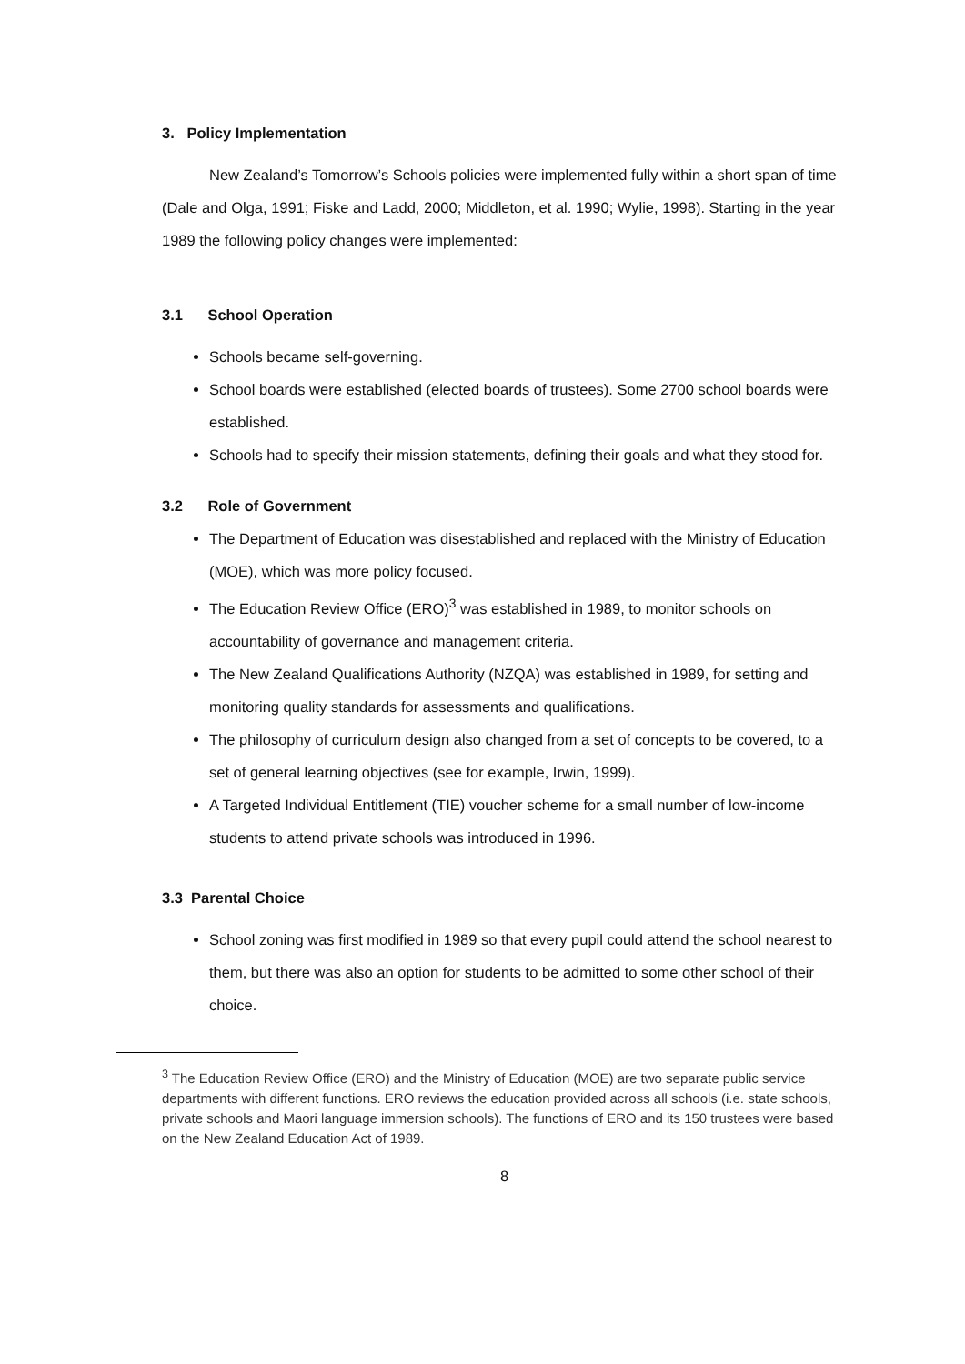3. Policy Implementation
New Zealand’s Tomorrow’s Schools policies were implemented fully within a short span of time (Dale and Olga, 1991; Fiske and Ladd, 2000; Middleton, et al. 1990; Wylie, 1998). Starting in the year 1989 the following policy changes were implemented:
3.1 School Operation
Schools became self-governing.
School boards were established (elected boards of trustees). Some 2700 school boards were established.
Schools had to specify their mission statements, defining their goals and what they stood for.
3.2 Role of Government
The Department of Education was disestablished and replaced with the Ministry of Education (MOE), which was more policy focused.
The Education Review Office (ERO)<sup>3</sup> was established in 1989, to monitor schools on accountability of governance and management criteria.
The New Zealand Qualifications Authority (NZQA) was established in 1989, for setting and monitoring quality standards for assessments and qualifications.
The philosophy of curriculum design also changed from a set of concepts to be covered, to a set of general learning objectives (see for example, Irwin, 1999).
A Targeted Individual Entitlement (TIE) voucher scheme for a small number of low-income students to attend private schools was introduced in 1996.
3.3 Parental Choice
School zoning was first modified in 1989 so that every pupil could attend the school nearest to them, but there was also an option for students to be admitted to some other school of their choice.
<sup>3</sup> The Education Review Office (ERO) and the Ministry of Education (MOE) are two separate public service departments with different functions. ERO reviews the education provided across all schools (i.e. state schools, private schools and Maori language immersion schools). The functions of ERO and its 150 trustees were based on the New Zealand Education Act of 1989.
8